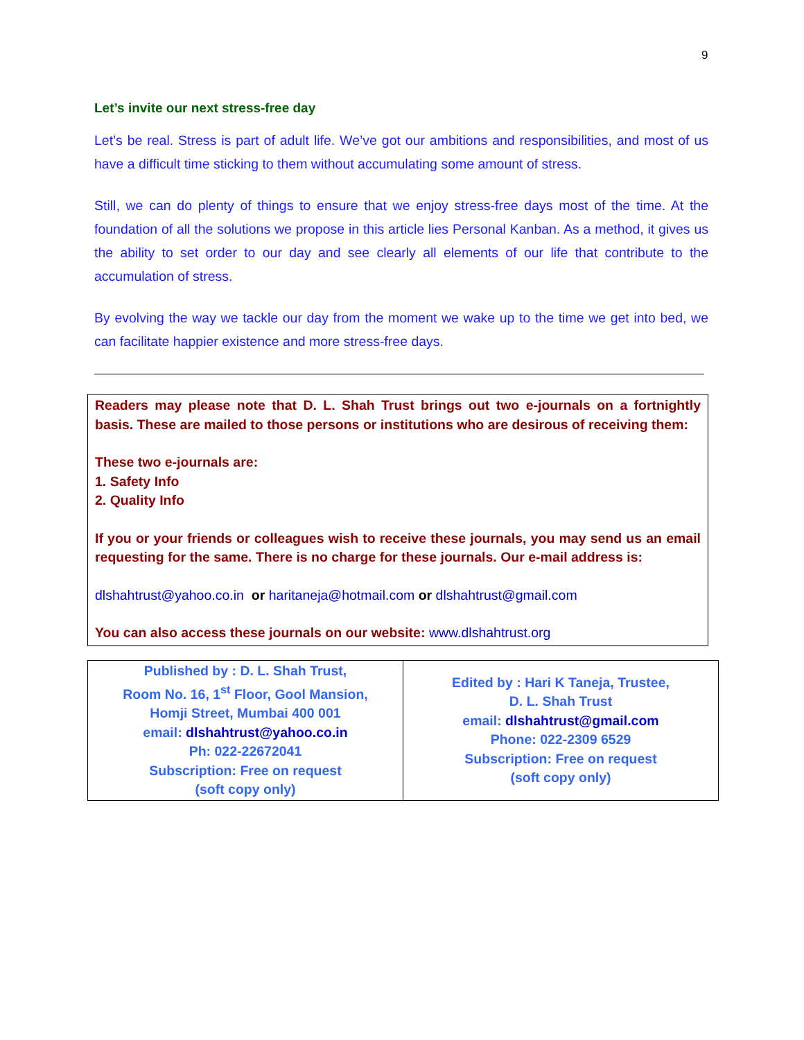9
Let’s invite our next stress-free day
Let’s be real. Stress is part of adult life. We’ve got our ambitions and responsibilities, and most of us have a difficult time sticking to them without accumulating some amount of stress.
Still, we can do plenty of things to ensure that we enjoy stress-free days most of the time. At the foundation of all the solutions we propose in this article lies Personal Kanban. As a method, it gives us the ability to set order to our day and see clearly all elements of our life that contribute to the accumulation of stress.
By evolving the way we tackle our day from the moment we wake up to the time we get into bed, we can facilitate happier existence and more stress-free days.
Readers may please note that D. L. Shah Trust brings out two e-journals on a fortnightly basis. These are mailed to those persons or institutions who are desirous of receiving them:
These two e-journals are:
1. Safety Info
2. Quality Info
If you or your friends or colleagues wish to receive these journals, you may send us an email requesting for the same. There is no charge for these journals. Our e-mail address is:
dlshahtrust@yahoo.co.in or haritaneja@hotmail.com or dlshahtrust@gmail.com
You can also access these journals on our website: www.dlshahtrust.org
| Published by : D. L. Shah Trust, Room No. 16, 1<sup>st</sup> Floor, Gool Mansion, Homji Street, Mumbai 400 001 email: dlshahtrust@yahoo.co.in Ph: 022-22672041 Subscription: Free on request (soft copy only) | Edited by : Hari K Taneja, Trustee, D. L. Shah Trust email: dlshahtrust@gmail.com Phone: 022-2309 6529 Subscription: Free on request (soft copy only) |